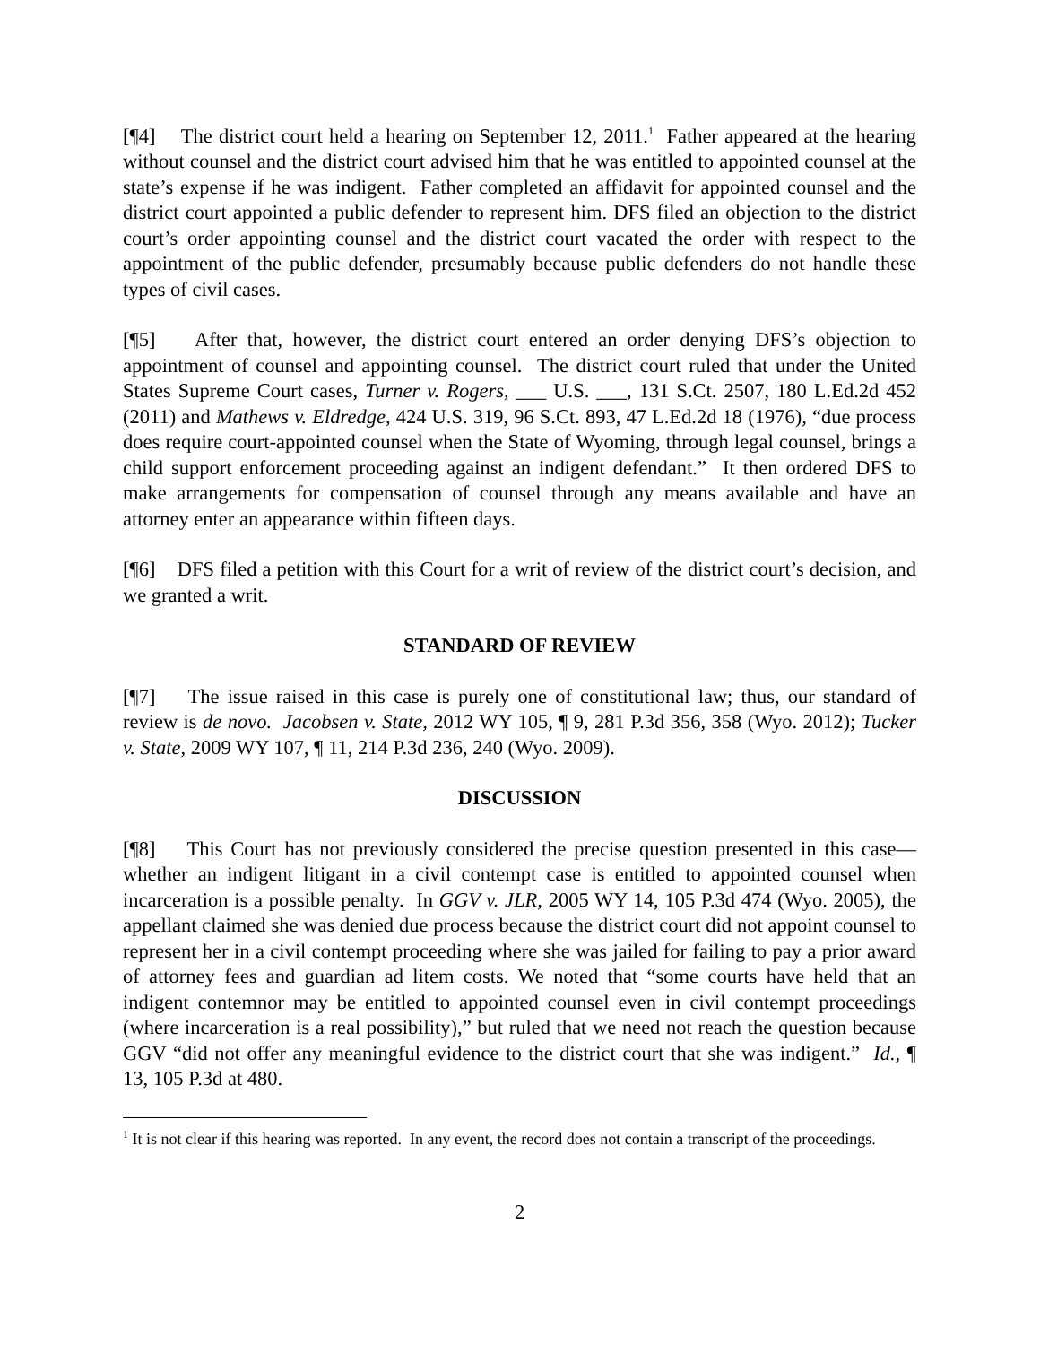[¶4] The district court held a hearing on September 12, 2011.<sup>1</sup> Father appeared at the hearing without counsel and the district court advised him that he was entitled to appointed counsel at the state’s expense if he was indigent. Father completed an affidavit for appointed counsel and the district court appointed a public defender to represent him. DFS filed an objection to the district court’s order appointing counsel and the district court vacated the order with respect to the appointment of the public defender, presumably because public defenders do not handle these types of civil cases.
[¶5] After that, however, the district court entered an order denying DFS’s objection to appointment of counsel and appointing counsel. The district court ruled that under the United States Supreme Court cases, Turner v. Rogers, ___ U.S. ___, 131 S.Ct. 2507, 180 L.Ed.2d 452 (2011) and Mathews v. Eldredge, 424 U.S. 319, 96 S.Ct. 893, 47 L.Ed.2d 18 (1976), “due process does require court-appointed counsel when the State of Wyoming, through legal counsel, brings a child support enforcement proceeding against an indigent defendant.” It then ordered DFS to make arrangements for compensation of counsel through any means available and have an attorney enter an appearance within fifteen days.
[¶6] DFS filed a petition with this Court for a writ of review of the district court’s decision, and we granted a writ.
STANDARD OF REVIEW
[¶7] The issue raised in this case is purely one of constitutional law; thus, our standard of review is de novo. Jacobsen v. State, 2012 WY 105, ¶ 9, 281 P.3d 356, 358 (Wyo. 2012); Tucker v. State, 2009 WY 107, ¶ 11, 214 P.3d 236, 240 (Wyo. 2009).
DISCUSSION
[¶8] This Court has not previously considered the precise question presented in this case—whether an indigent litigant in a civil contempt case is entitled to appointed counsel when incarceration is a possible penalty. In GGV v. JLR, 2005 WY 14, 105 P.3d 474 (Wyo. 2005), the appellant claimed she was denied due process because the district court did not appoint counsel to represent her in a civil contempt proceeding where she was jailed for failing to pay a prior award of attorney fees and guardian ad litem costs. We noted that “some courts have held that an indigent contemnor may be entitled to appointed counsel even in civil contempt proceedings (where incarceration is a real possibility),” but ruled that we need not reach the question because GGV “did not offer any meaningful evidence to the district court that she was indigent.” Id., ¶ 13, 105 P.3d at 480.
<sup>1</sup> It is not clear if this hearing was reported. In any event, the record does not contain a transcript of the proceedings.
2